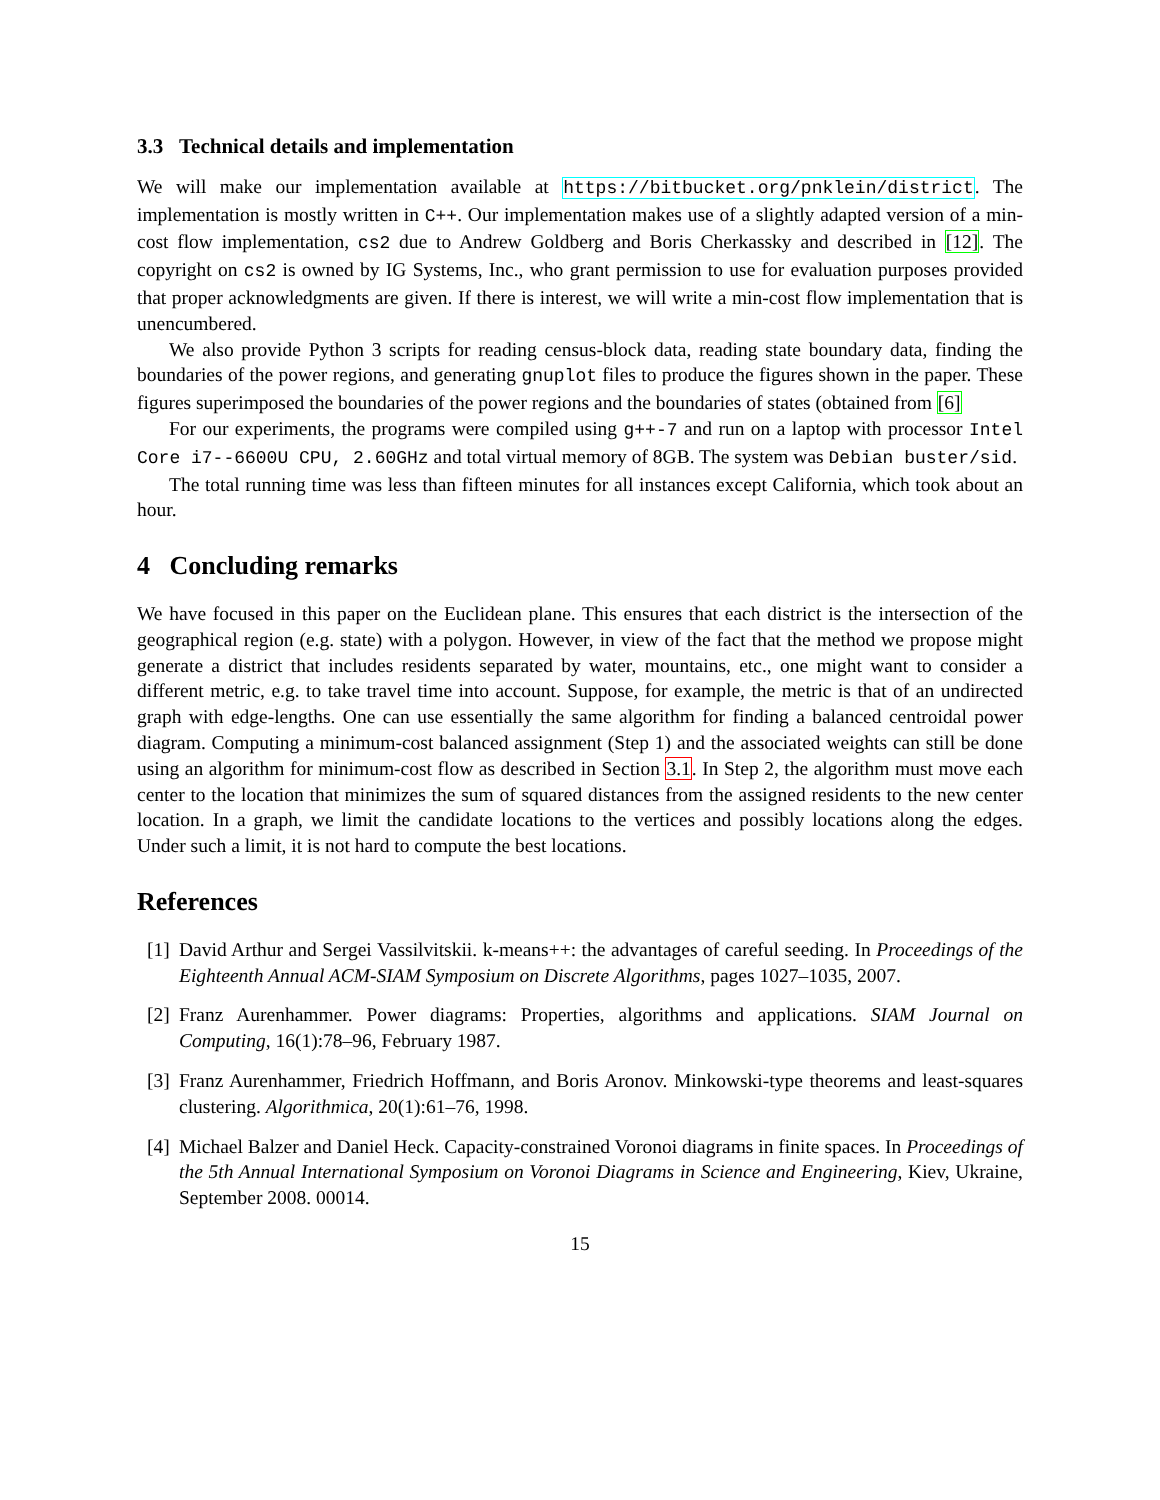3.3 Technical details and implementation
We will make our implementation available at https://bitbucket.org/pnklein/district. The implementation is mostly written in C++. Our implementation makes use of a slightly adapted version of a min-cost flow implementation, cs2 due to Andrew Goldberg and Boris Cherkassky and described in [12]. The copyright on cs2 is owned by IG Systems, Inc., who grant permission to use for evaluation purposes provided that proper acknowledgments are given. If there is interest, we will write a min-cost flow implementation that is unencumbered.
We also provide Python 3 scripts for reading census-block data, reading state boundary data, finding the boundaries of the power regions, and generating gnuplot files to produce the figures shown in the paper. These figures superimposed the boundaries of the power regions and the boundaries of states (obtained from [6]
For our experiments, the programs were compiled using g++-7 and run on a laptop with processor Intel Core i7--6600U CPU, 2.60GHz and total virtual memory of 8GB. The system was Debian buster/sid.
The total running time was less than fifteen minutes for all instances except California, which took about an hour.
4 Concluding remarks
We have focused in this paper on the Euclidean plane. This ensures that each district is the intersection of the geographical region (e.g. state) with a polygon. However, in view of the fact that the method we propose might generate a district that includes residents separated by water, mountains, etc., one might want to consider a different metric, e.g. to take travel time into account. Suppose, for example, the metric is that of an undirected graph with edge-lengths. One can use essentially the same algorithm for finding a balanced centroidal power diagram. Computing a minimum-cost balanced assignment (Step 1) and the associated weights can still be done using an algorithm for minimum-cost flow as described in Section 3.1. In Step 2, the algorithm must move each center to the location that minimizes the sum of squared distances from the assigned residents to the new center location. In a graph, we limit the candidate locations to the vertices and possibly locations along the edges. Under such a limit, it is not hard to compute the best locations.
References
[1] David Arthur and Sergei Vassilvitskii. k-means++: the advantages of careful seeding. In Proceedings of the Eighteenth Annual ACM-SIAM Symposium on Discrete Algorithms, pages 1027–1035, 2007.
[2] Franz Aurenhammer. Power diagrams: Properties, algorithms and applications. SIAM Journal on Computing, 16(1):78–96, February 1987.
[3] Franz Aurenhammer, Friedrich Hoffmann, and Boris Aronov. Minkowski-type theorems and least-squares clustering. Algorithmica, 20(1):61–76, 1998.
[4] Michael Balzer and Daniel Heck. Capacity-constrained Voronoi diagrams in finite spaces. In Proceedings of the 5th Annual International Symposium on Voronoi Diagrams in Science and Engineering, Kiev, Ukraine, September 2008. 00014.
15